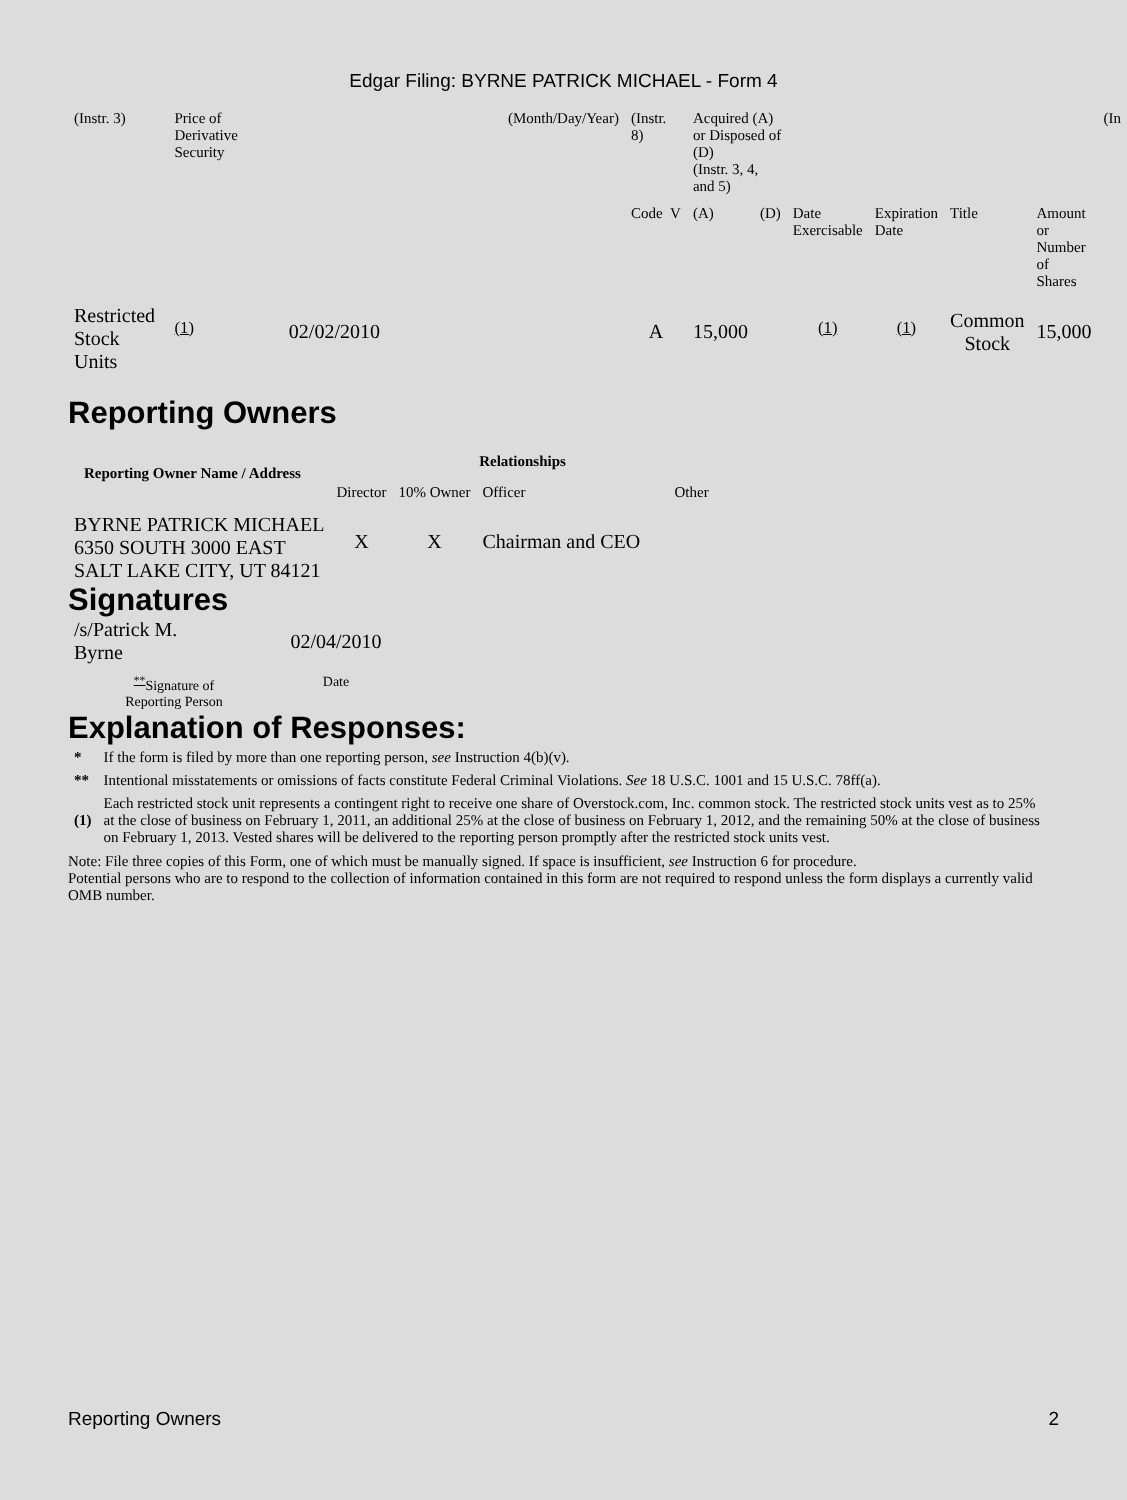Edgar Filing: BYRNE PATRICK MICHAEL - Form 4
| (Instr. 3) | Price of Derivative Security | | (Month/Day/Year) | (Instr. 8) | Acquired (A) or Disposed of (D) (Instr. 3, 4, and 5) | | | | | | (In |
| | | | | Code V | (A) | (D) | Date Exercisable | Expiration Date | Title | Amount or Number of Shares | |
| Restricted Stock Units | <sup>(1)</sup> | 02/02/2010 | | A | 15,000 | | <sup>(1)</sup> | <sup>(1)</sup> | Common Stock | 15,000 | |
Reporting Owners
| Reporting Owner Name / Address | Relationships | | | |
| --- | --- | --- | --- | --- |
| | Director | 10% Owner | Officer | Other |
| BYRNE PATRICK MICHAEL 6350 SOUTH 3000 EAST SALT LAKE CITY, UT 84121 | X | X | Chairman and CEO | |
Signatures
| /s/Patrick M. Byrne | 02/04/2010 |
| <sup>**</sup> Signature of Reporting Person | Date |
Explanation of Responses:
| * | If the form is filed by more than one reporting person, see Instruction 4(b)(v). |
| ** | Intentional misstatements or omissions of facts constitute Federal Criminal Violations. See 18 U.S.C. 1001 and 15 U.S.C. 78ff(a). |
| (1) | Each restricted stock unit represents a contingent right to receive one share of Overstock.com, Inc. common stock. The restricted stock units vest as to 25% at the close of business on February 1, 2011, an additional 25% at the close of business on February 1, 2012, and the remaining 50% at the close of business on February 1, 2013. Vested shares will be delivered to the reporting person promptly after the restricted stock units vest. |
Note: File three copies of this Form, one of which must be manually signed. If space is insufficient, see Instruction 6 for procedure.
Potential persons who are to respond to the collection of information contained in this form are not required to respond unless the form displays a currently valid OMB number.
Reporting Owners 2